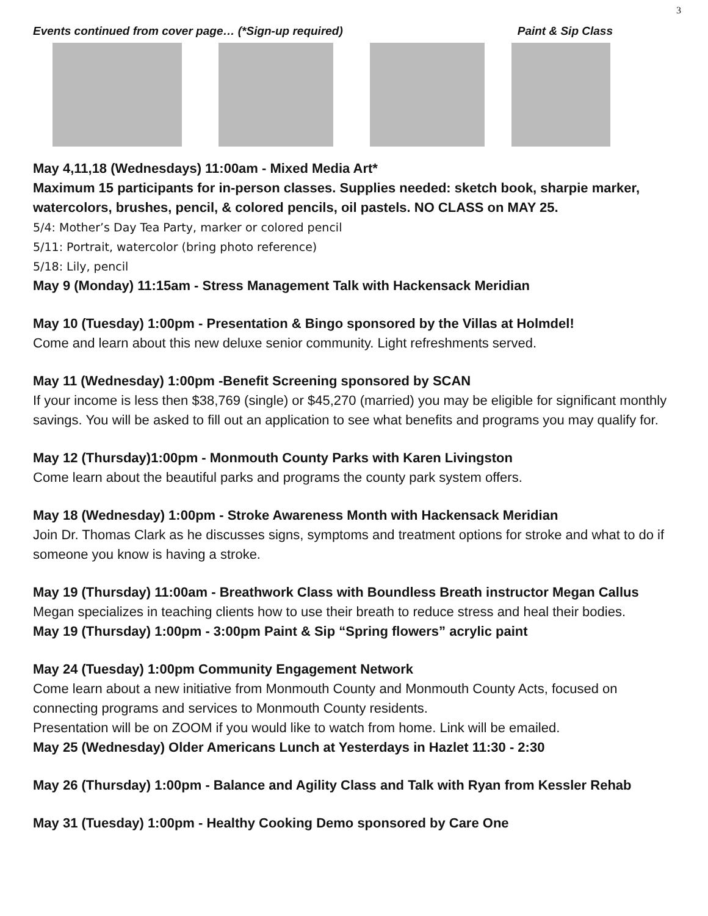3
Events continued from cover page… (*Sign-up required) Paint & Sip Class
May 4,11,18 (Wednesdays) 11:00am - Mixed Media Art*
Maximum 15 participants for in-person classes. Supplies needed: sketch book, sharpie marker, watercolors, brushes, pencil, & colored pencils, oil pastels. NO CLASS on MAY 25.
5/4: Mother’s Day Tea Party, marker or colored pencil
5/11: Portrait, watercolor (bring photo reference)
5/18: Lily, pencil
May 9 (Monday) 11:15am - Stress Management Talk with Hackensack Meridian
May 10 (Tuesday) 1:00pm - Presentation & Bingo sponsored by the Villas at Holmdel!
Come and learn about this new deluxe senior community. Light refreshments served.
May 11 (Wednesday) 1:00pm -Benefit Screening sponsored by SCAN
If your income is less then $38,769 (single) or $45,270 (married) you may be eligible for significant monthly savings. You will be asked to fill out an application to see what benefits and programs you may qualify for.
May 12 (Thursday)1:00pm - Monmouth County Parks with Karen Livingston
Come learn about the beautiful parks and programs the county park system offers.
May 18 (Wednesday) 1:00pm - Stroke Awareness Month with Hackensack Meridian
Join Dr. Thomas Clark as he discusses signs, symptoms and treatment options for stroke and what to do if someone you know is having a stroke.
May 19 (Thursday) 11:00am - Breathwork Class with Boundless Breath instructor Megan Callus
Megan specializes in teaching clients how to use their breath to reduce stress and heal their bodies.
May 19 (Thursday) 1:00pm - 3:00pm Paint & Sip “Spring flowers” acrylic paint
May 24 (Tuesday) 1:00pm Community Engagement Network
Come learn about a new initiative from Monmouth County and Monmouth County Acts, focused on connecting programs and services to Monmouth County residents.
Presentation will be on ZOOM if you would like to watch from home. Link will be emailed.
May 25 (Wednesday) Older Americans Lunch at Yesterdays in Hazlet 11:30 - 2:30
May 26 (Thursday) 1:00pm - Balance and Agility Class and Talk with Ryan from Kessler Rehab
May 31 (Tuesday) 1:00pm - Healthy Cooking Demo sponsored by Care One